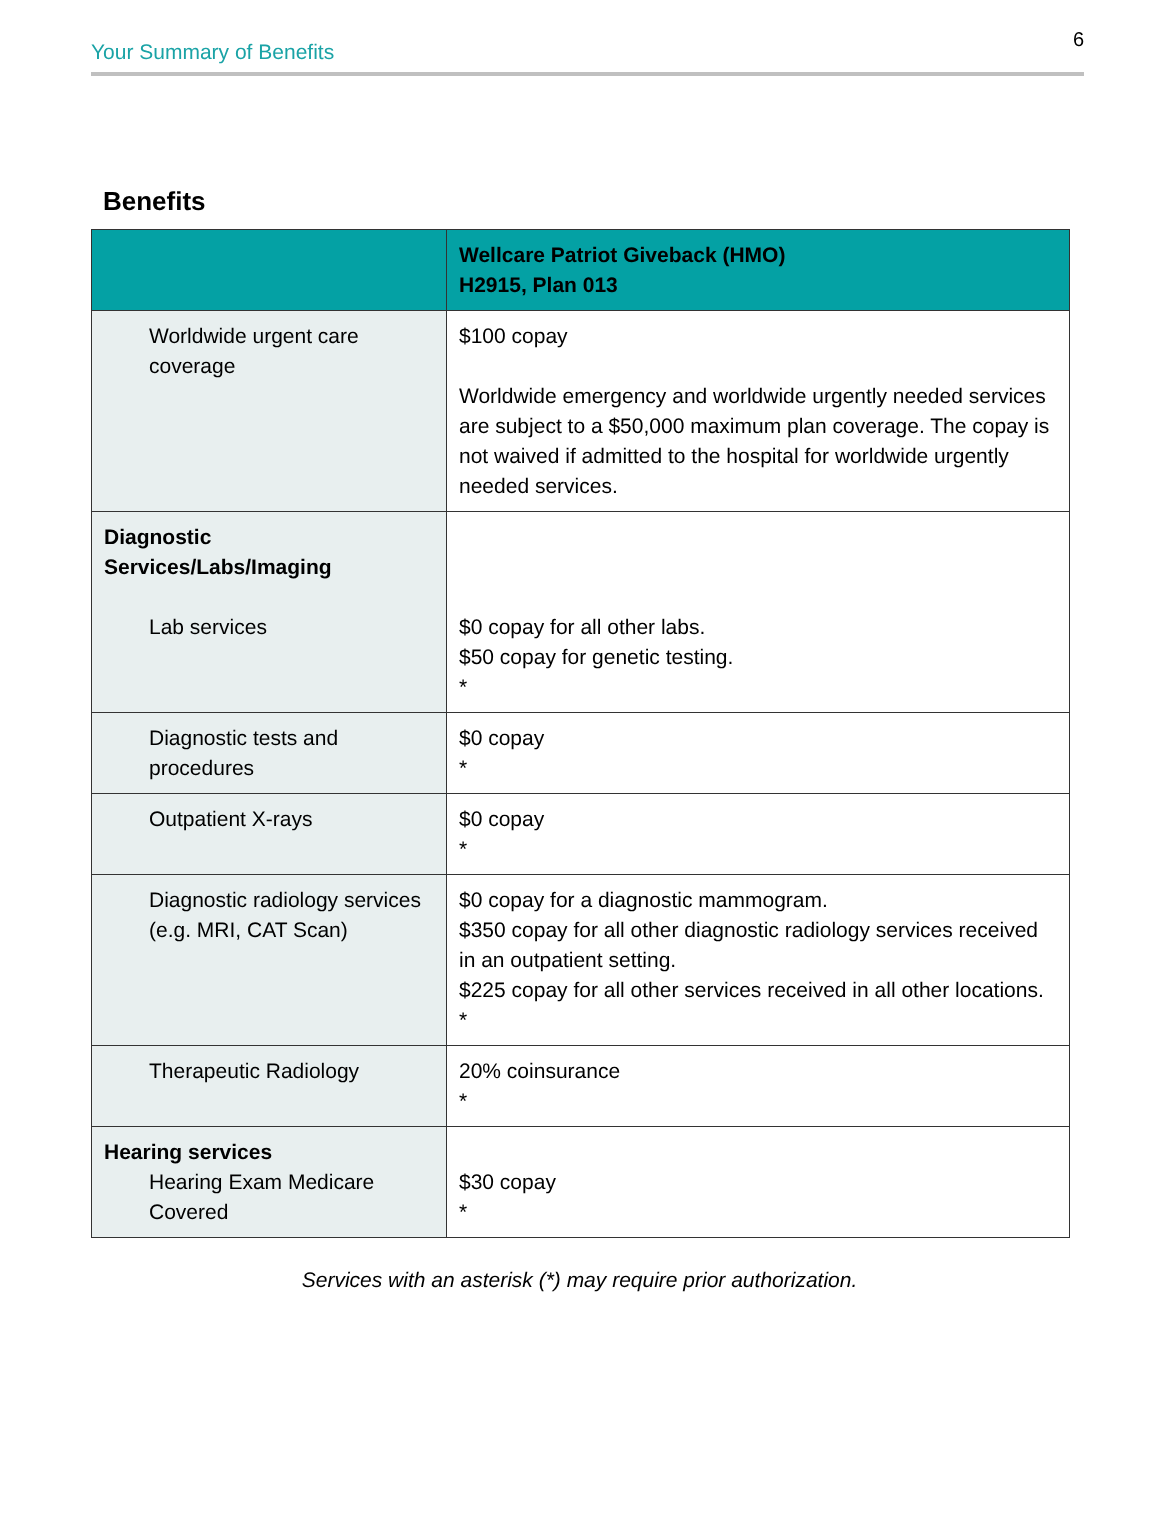Your Summary of Benefits 6
Benefits
| | Wellcare Patriot Giveback (HMO) H2915, Plan 013 |
| --- | --- |
| Worldwide urgent care coverage | $100 copay Worldwide emergency and worldwide urgently needed services are subject to a $50,000 maximum plan coverage. The copay is not waived if admitted to the hospital for worldwide urgently needed services. |
| Diagnostic Services/Labs/Imaging Lab services | $0 copay for all other labs. $50 copay for genetic testing. * |
| Diagnostic tests and procedures | $0 copay * |
| Outpatient X-rays | $0 copay * |
| Diagnostic radiology services (e.g. MRI, CAT Scan) | $0 copay for a diagnostic mammogram. $350 copay for all other diagnostic radiology services received in an outpatient setting. $225 copay for all other services received in all other locations. * |
| Therapeutic Radiology | 20% coinsurance * |
| Hearing services Hearing Exam Medicare Covered | $30 copay * |
Services with an asterisk (*) may require prior authorization.